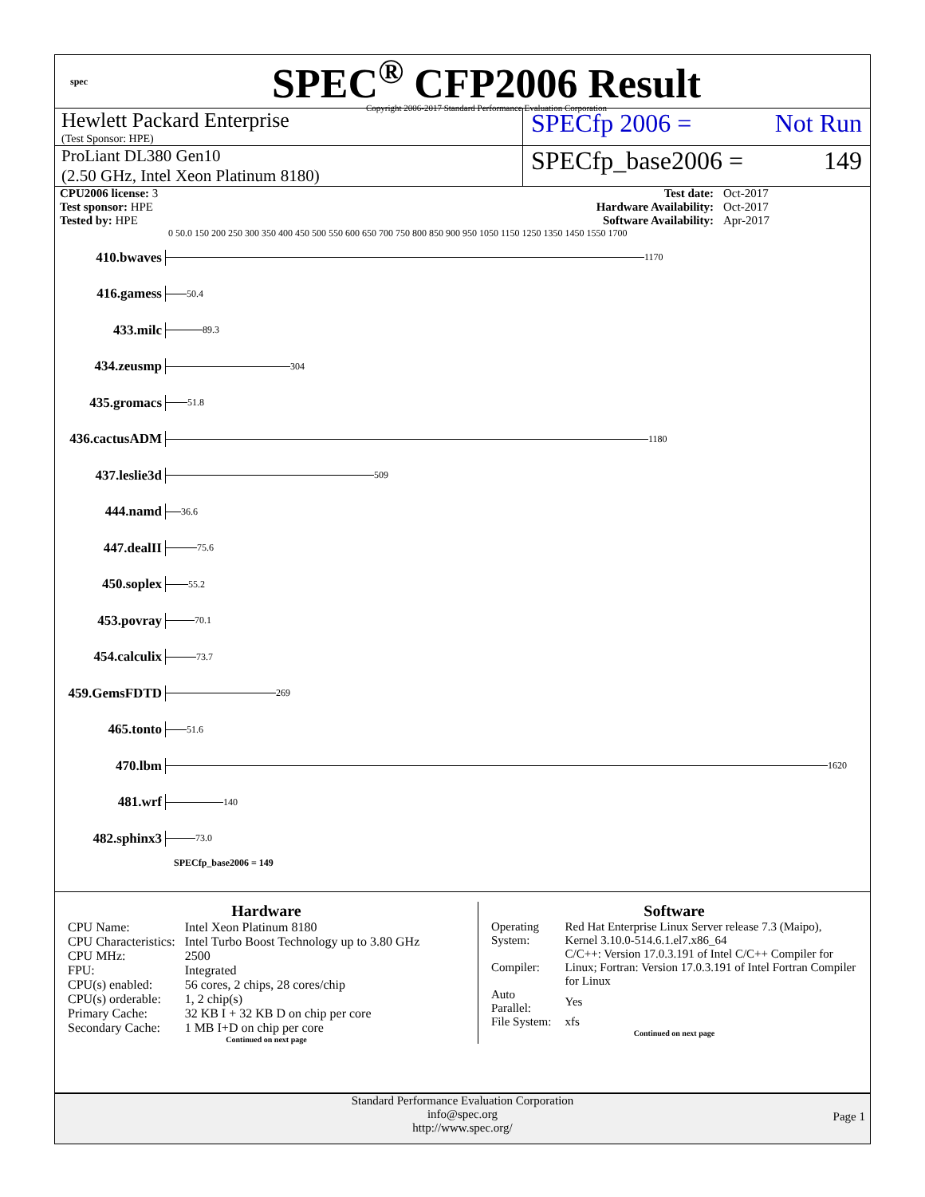spec
SPEC<sup>®</sup> CFP2006 Result
Copyright 2006-2017 Standard Performance Evaluation Corporation
Hewlett Packard Enterprise
(Test Sponsor: HPE)
SPECfp 2006 = Not Run
ProLiant DL380 Gen10
(2.50 GHz, Intel Xeon Platinum 8180)
SPECfp_base2006 = 149
| CPU2006 license: 3 | | Test date: | Oct-2017 |
| Test sponsor: HPE | | Hardware Availability: | Oct-2017 |
| Tested by: HPE | | Software Availability: | Apr-2017 |
0 50.0 150 200 250 300 350 400 450 500 550 600 650 700 750 800 850 900 950 1050 1150 1250 1350 1450 1550 1700
410.bwaves 1170
416.gamess 50.4
433.milc 89.3
434.zeusmp 304
435.gromacs 51.8
436.cactusADM 1180
437.leslie3d 509
444.namd 36.6
447.dealII 75.6
450.soplex 55.2
453.povray 70.1
454.calculix 73.7
459.GemsFDTD 269
465.tonto 51.6
470.lbm 1620
481.wrf 140
482.sphinx3 73.0
SPECfp_base2006 = 149
Hardware
| CPU Name: | Intel Xeon Platinum 8180 |
| CPU Characteristics: | Intel Turbo Boost Technology up to 3.80 GHz |
| CPU MHz: | 2500 |
| FPU: | Integrated |
| CPU(s) enabled: | 56 cores, 2 chips, 28 cores/chip |
| CPU(s) orderable: | 1, 2 chip(s) |
| Primary Cache: | 32 KB I + 32 KB D on chip per core |
| Secondary Cache: | 1 MB I+D on chip per core |
Continued on next page
Software
| Operating System: | Red Hat Enterprise Linux Server release 7.3 (Maipo), Kernel 3.10.0-514.6.1.el7.x86_64 |
| Compiler: | C/C++: Version 17.0.3.191 of Intel C/C++ Compiler for Linux; Fortran: Version 17.0.3.191 of Intel Fortran Compiler for Linux |
| Auto Parallel: | Yes |
| File System: | xfs |
Continued on next page
Standard Performance Evaluation Corporation
info@spec.org
http://www.spec.org/
Page 1